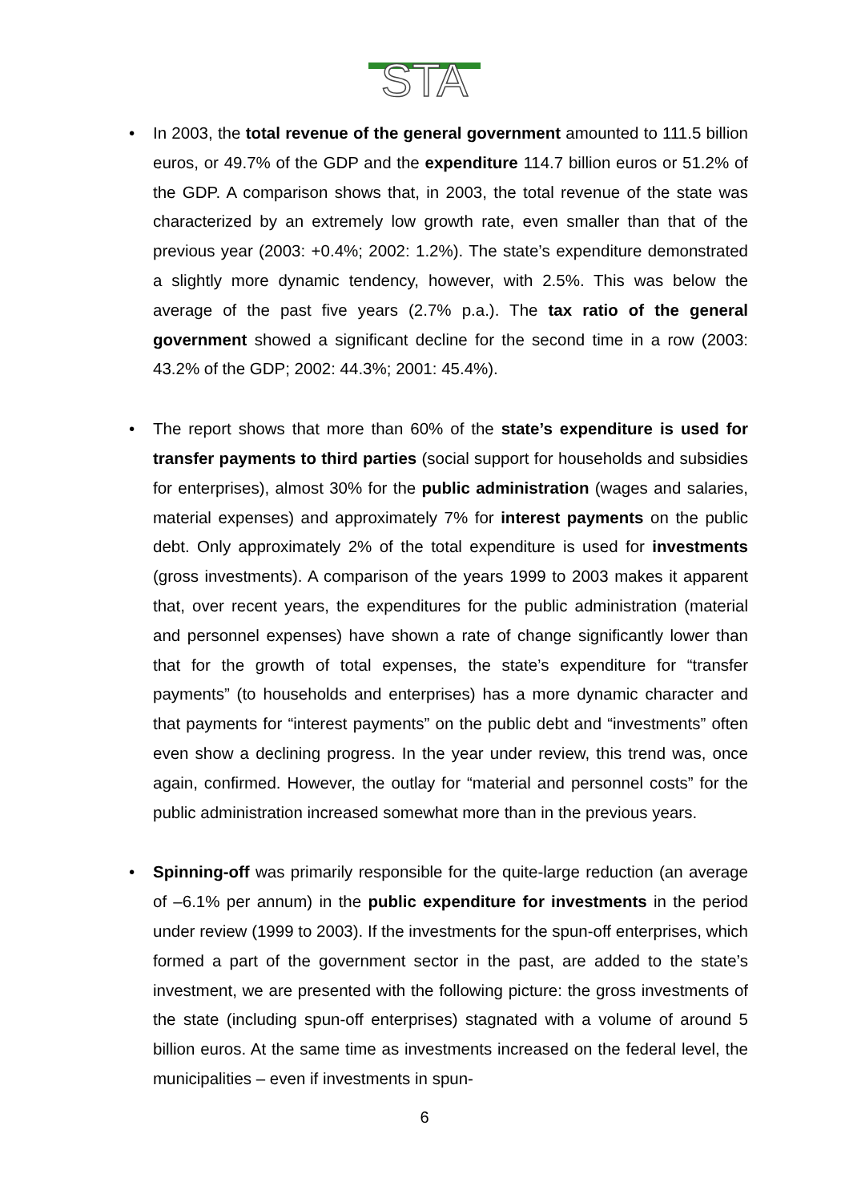STA
• In 2003, the total revenue of the general government amounted to 111.5 billion euros, or 49.7% of the GDP and the expenditure 114.7 billion euros or 51.2% of the GDP. A comparison shows that, in 2003, the total revenue of the state was characterized by an extremely low growth rate, even smaller than that of the previous year (2003: +0.4%; 2002: 1.2%). The state’s expenditure demonstrated a slightly more dynamic tendency, however, with 2.5%. This was below the average of the past five years (2.7% p.a.). The tax ratio of the general government showed a significant decline for the second time in a row (2003: 43.2% of the GDP; 2002: 44.3%; 2001: 45.4%).
• The report shows that more than 60% of the state’s expenditure is used for transfer payments to third parties (social support for households and subsidies for enterprises), almost 30% for the public administration (wages and salaries, material expenses) and approximately 7% for interest payments on the public debt. Only approximately 2% of the total expenditure is used for investments (gross investments). A comparison of the years 1999 to 2003 makes it apparent that, over recent years, the expenditures for the public administration (material and personnel expenses) have shown a rate of change significantly lower than that for the growth of total expenses, the state’s expenditure for “transfer payments” (to households and enterprises) has a more dynamic character and that payments for “interest payments” on the public debt and “investments” often even show a declining progress. In the year under review, this trend was, once again, confirmed. However, the outlay for “material and personnel costs” for the public administration increased somewhat more than in the previous years.
• Spinning-off was primarily responsible for the quite-large reduction (an average of –6.1% per annum) in the public expenditure for investments in the period under review (1999 to 2003). If the investments for the spun-off enterprises, which formed a part of the government sector in the past, are added to the state’s investment, we are presented with the following picture: the gross investments of the state (including spun-off enterprises) stagnated with a volume of around 5 billion euros. At the same time as investments increased on the federal level, the municipalities – even if investments in spun-
6